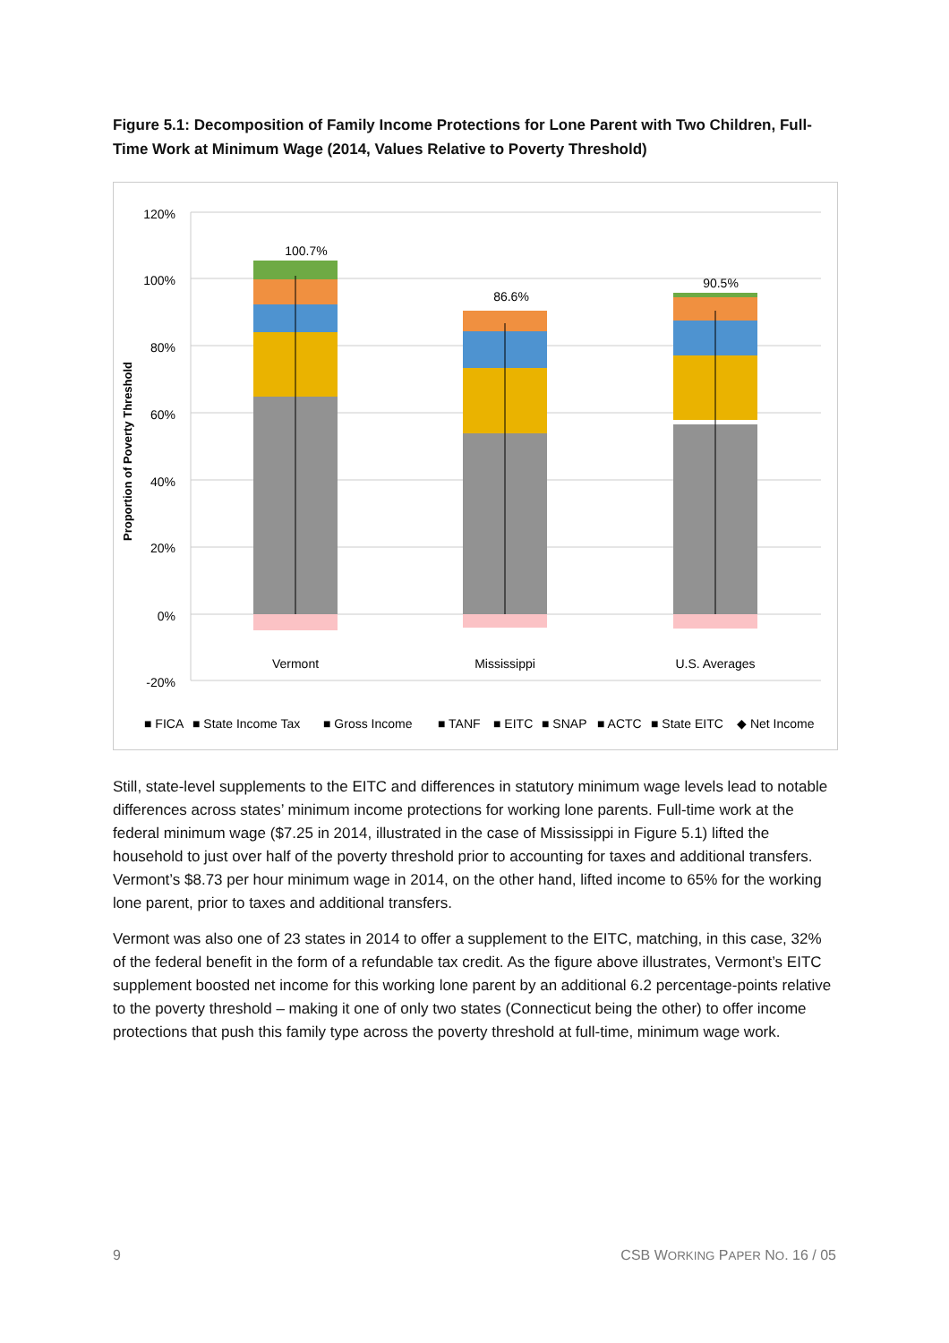Figure 5.1: Decomposition of Family Income Protections for Lone Parent with Two Children, Full-Time Work at Minimum Wage (2014, Values Relative to Poverty Threshold)
120%
100%
80%
60%
40%
20%
0%
-20%
Proportion of Poverty Threshold
100.7%
86.6%
90.5%
Vermont
Mississippi
U.S. Averages
■ FICA
■ State Income Tax
■ Gross Income
■ TANF
■ EITC
■ SNAP
■ ACTC
■ State EITC
◆ Net Income
Still, state-level supplements to the EITC and differences in statutory minimum wage levels lead to notable differences across states’ minimum income protections for working lone parents. Full-time work at the federal minimum wage ($7.25 in 2014, illustrated in the case of Mississippi in Figure 5.1) lifted the household to just over half of the poverty threshold prior to accounting for taxes and additional transfers. Vermont’s $8.73 per hour minimum wage in 2014, on the other hand, lifted income to 65% for the working lone parent, prior to taxes and additional transfers.
Vermont was also one of 23 states in 2014 to offer a supplement to the EITC, matching, in this case, 32% of the federal benefit in the form of a refundable tax credit. As the figure above illustrates, Vermont’s EITC supplement boosted net income for this working lone parent by an additional 6.2 percentage-points relative to the poverty threshold – making it one of only two states (Connecticut being the other) to offer income protections that push this family type across the poverty threshold at full-time, minimum wage work.
9 CSB WORKING PAPER NO. 16 / 05